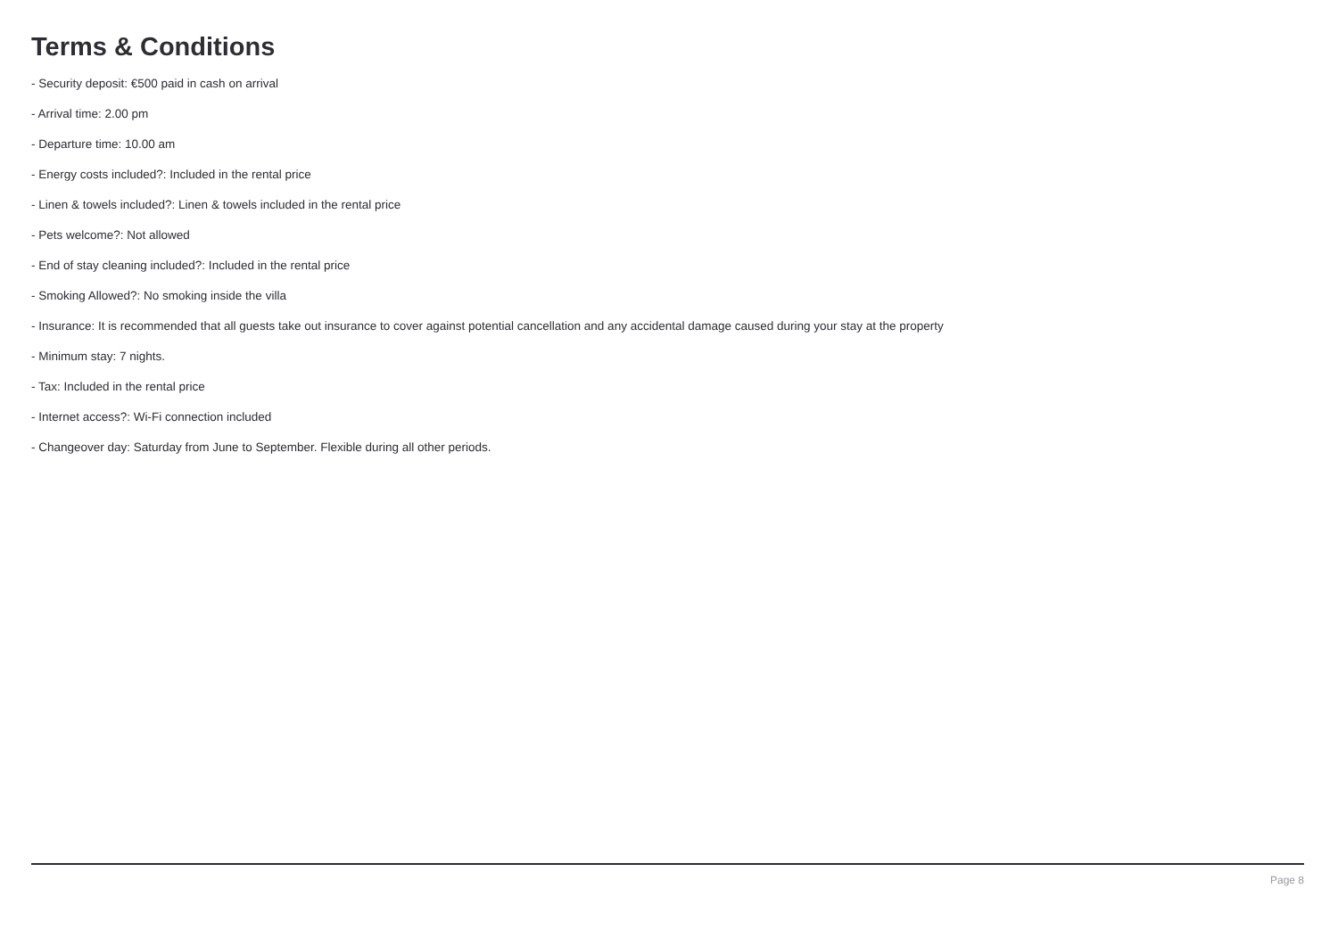Terms & Conditions
- Security deposit: €500 paid in cash on arrival
- Arrival time: 2.00 pm
- Departure time: 10.00 am
- Energy costs included?: Included in the rental price
- Linen & towels included?: Linen & towels included in the rental price
- Pets welcome?: Not allowed
- End of stay cleaning included?: Included in the rental price
- Smoking Allowed?: No smoking inside the villa
- Insurance: It is recommended that all guests take out insurance to cover against potential cancellation and any accidental damage caused during your stay at the property
- Minimum stay: 7 nights.
- Tax: Included in the rental price
- Internet access?: Wi-Fi connection included
- Changeover day: Saturday from June to September. Flexible during all other periods.
Page 8